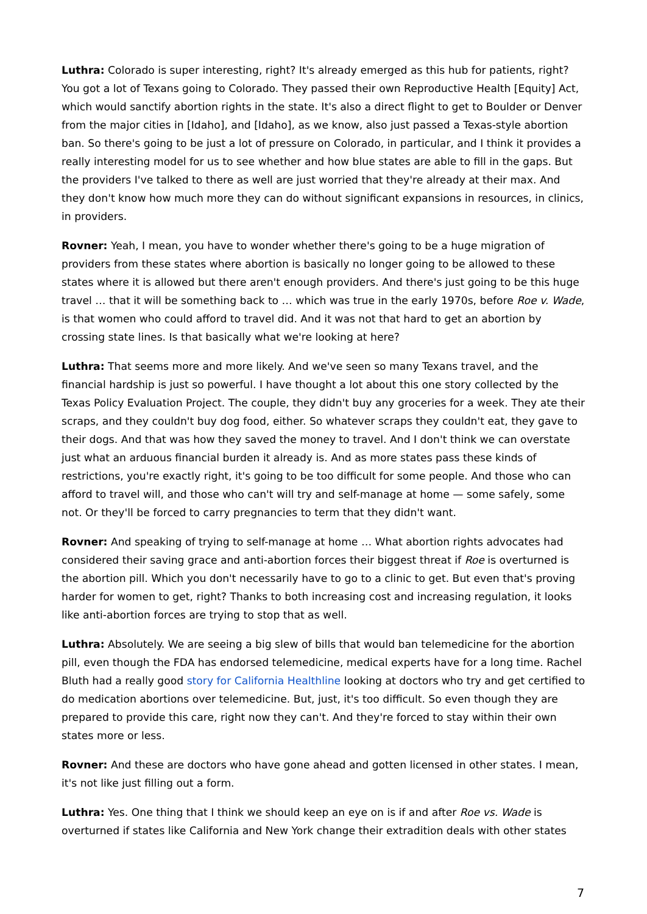Luthra: Colorado is super interesting, right? It's already emerged as this hub for patients, right? You got a lot of Texans going to Colorado. They passed their own Reproductive Health [Equity] Act, which would sanctify abortion rights in the state. It's also a direct flight to get to Boulder or Denver from the major cities in [Idaho], and [Idaho], as we know, also just passed a Texas-style abortion ban. So there's going to be just a lot of pressure on Colorado, in particular, and I think it provides a really interesting model for us to see whether and how blue states are able to fill in the gaps. But the providers I've talked to there as well are just worried that they're already at their max. And they don't know how much more they can do without significant expansions in resources, in clinics, in providers.
Rovner: Yeah, I mean, you have to wonder whether there's going to be a huge migration of providers from these states where abortion is basically no longer going to be allowed to these states where it is allowed but there aren't enough providers. And there's just going to be this huge travel … that it will be something back to … which was true in the early 1970s, before Roe v. Wade, is that women who could afford to travel did. And it was not that hard to get an abortion by crossing state lines. Is that basically what we're looking at here?
Luthra: That seems more and more likely. And we've seen so many Texans travel, and the financial hardship is just so powerful. I have thought a lot about this one story collected by the Texas Policy Evaluation Project. The couple, they didn't buy any groceries for a week. They ate their scraps, and they couldn't buy dog food, either. So whatever scraps they couldn't eat, they gave to their dogs. And that was how they saved the money to travel. And I don't think we can overstate just what an arduous financial burden it already is. And as more states pass these kinds of restrictions, you're exactly right, it's going to be too difficult for some people. And those who can afford to travel will, and those who can't will try and self-manage at home — some safely, some not. Or they'll be forced to carry pregnancies to term that they didn't want.
Rovner: And speaking of trying to self-manage at home … What abortion rights advocates had considered their saving grace and anti-abortion forces their biggest threat if Roe is overturned is the abortion pill. Which you don't necessarily have to go to a clinic to get. But even that's proving harder for women to get, right? Thanks to both increasing cost and increasing regulation, it looks like anti-abortion forces are trying to stop that as well.
Luthra: Absolutely. We are seeing a big slew of bills that would ban telemedicine for the abortion pill, even though the FDA has endorsed telemedicine, medical experts have for a long time. Rachel Bluth had a really good story for California Healthline looking at doctors who try and get certified to do medication abortions over telemedicine. But, just, it's too difficult. So even though they are prepared to provide this care, right now they can't. And they're forced to stay within their own states more or less.
Rovner: And these are doctors who have gone ahead and gotten licensed in other states. I mean, it's not like just filling out a form.
Luthra: Yes. One thing that I think we should keep an eye on is if and after Roe vs. Wade is overturned if states like California and New York change their extradition deals with other states
7